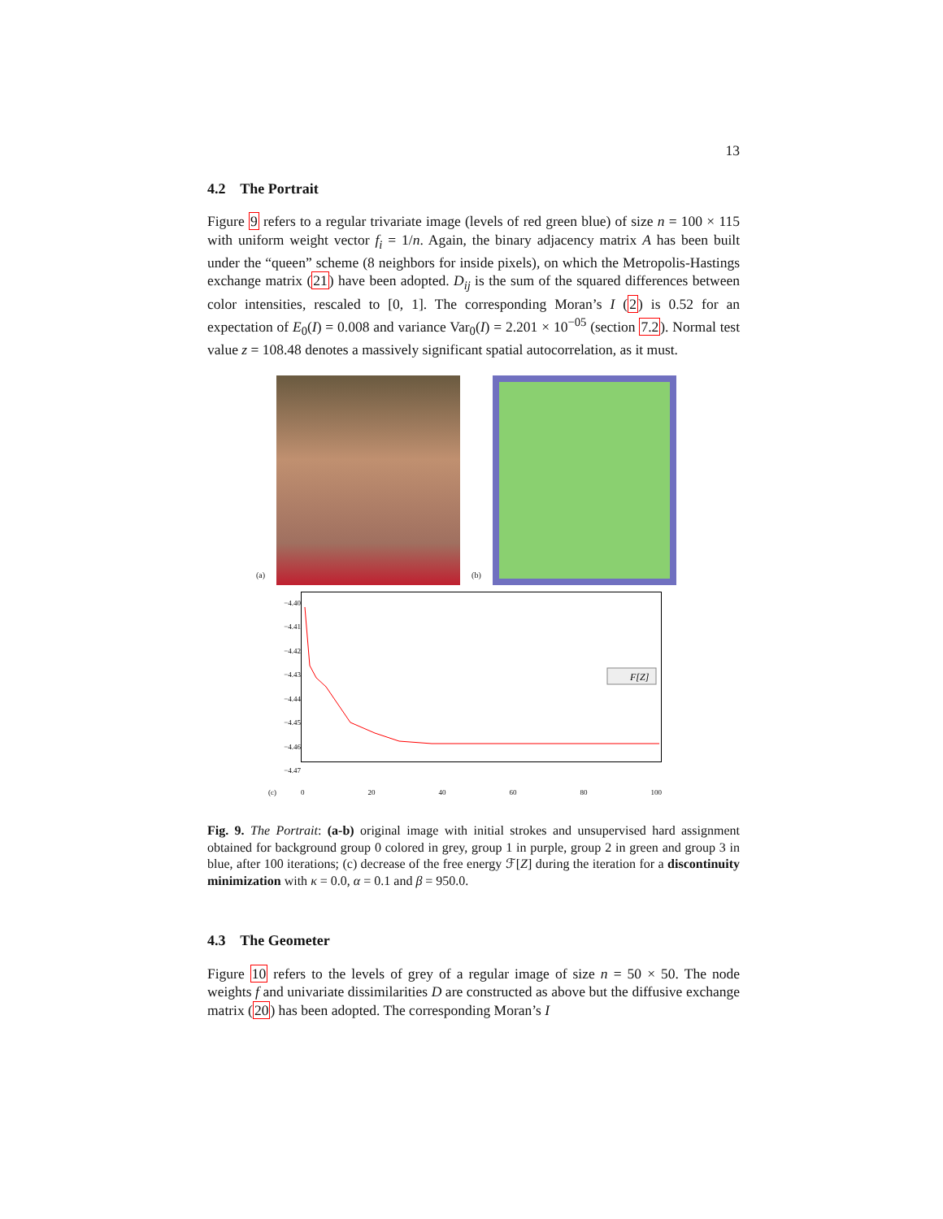13
4.2 The Portrait
Figure 9 refers to a regular trivariate image (levels of red green blue) of size n = 100 × 115 with uniform weight vector f<sub>i</sub> = 1/n. Again, the binary adjacency matrix A has been built under the “queen” scheme (8 neighbors for inside pixels), on which the Metropolis-Hastings exchange matrix (21) have been adopted. D<sub>ij</sub> is the sum of the squared differences between color intensities, rescaled to [0, 1]. The corresponding Moran’s I (2) is 0.52 for an expectation of E<sub>0</sub>(I) = 0.008 and variance Var<sub>0</sub>(I) = 2.201 × 10<sup>−05</sup> (section 7.2). Normal test value z = 108.48 denotes a massively significant spatial autocorrelation, as it must.
(a)
(b)
(c)
−4.40 −4.41 −4.42 −4.43 −4.44 −4.45 −4.46 −4.47
F[Z]
0 20 40 60 80 100
Fig. 9. The Portrait: (a-b) original image with initial strokes and unsupervised hard assignment obtained for background group 0 colored in grey, group 1 in purple, group 2 in green and group 3 in blue, after 100 iterations; (c) decrease of the free energy ℱ[Z] during the iteration for a discontinuity minimization with κ = 0.0, α = 0.1 and β = 950.0.
4.3 The Geometer
Figure 10 refers to the levels of grey of a regular image of size n = 50 × 50. The node weights f and univariate dissimilarities D are constructed as above but the diffusive exchange matrix (20) has been adopted. The corresponding Moran’s I